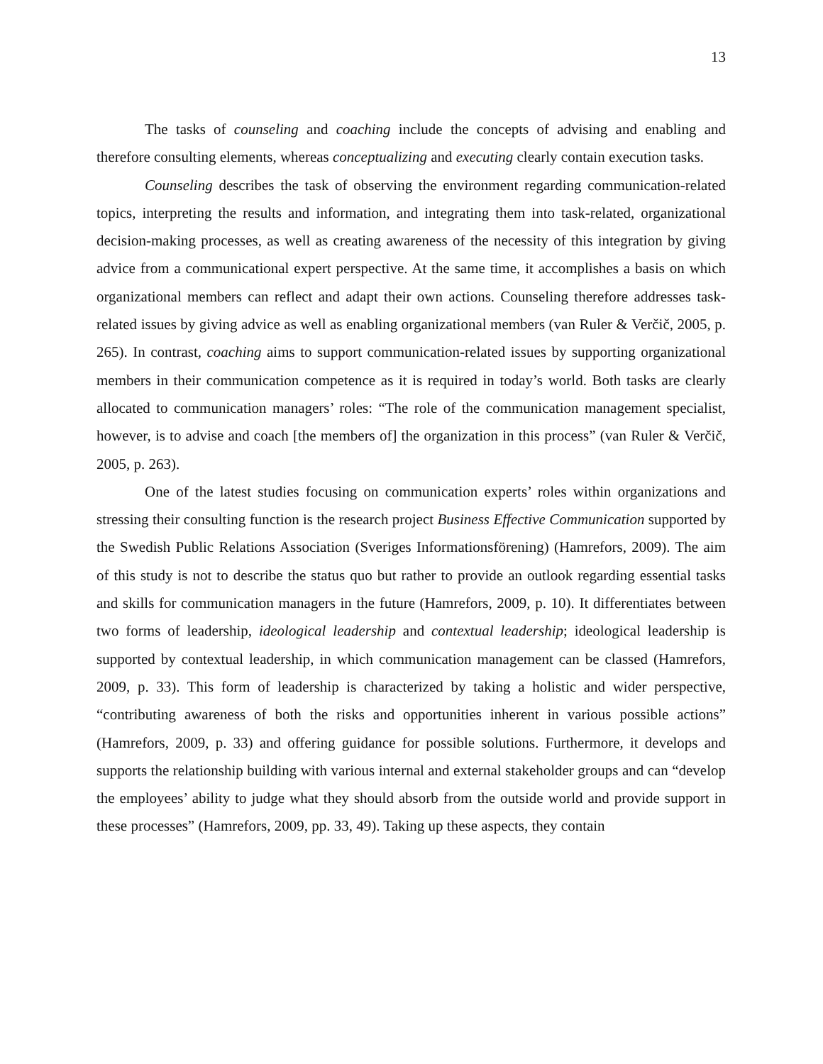13
The tasks of counseling and coaching include the concepts of advising and enabling and therefore consulting elements, whereas conceptualizing and executing clearly contain execution tasks.
Counseling describes the task of observing the environment regarding communication-related topics, interpreting the results and information, and integrating them into task-related, organizational decision-making processes, as well as creating awareness of the necessity of this integration by giving advice from a communicational expert perspective. At the same time, it accomplishes a basis on which organizational members can reflect and adapt their own actions. Counseling therefore addresses task-related issues by giving advice as well as enabling organizational members (van Ruler & Verčič, 2005, p. 265). In contrast, coaching aims to support communication-related issues by supporting organizational members in their communication competence as it is required in today’s world. Both tasks are clearly allocated to communication managers’ roles: “The role of the communication management specialist, however, is to advise and coach [the members of] the organization in this process” (van Ruler & Verčič, 2005, p. 263).
One of the latest studies focusing on communication experts’ roles within organizations and stressing their consulting function is the research project Business Effective Communication supported by the Swedish Public Relations Association (Sveriges Informationsförening) (Hamrefors, 2009). The aim of this study is not to describe the status quo but rather to provide an outlook regarding essential tasks and skills for communication managers in the future (Hamrefors, 2009, p. 10). It differentiates between two forms of leadership, ideological leadership and contextual leadership; ideological leadership is supported by contextual leadership, in which communication management can be classed (Hamrefors, 2009, p. 33). This form of leadership is characterized by taking a holistic and wider perspective, “contributing awareness of both the risks and opportunities inherent in various possible actions” (Hamrefors, 2009, p. 33) and offering guidance for possible solutions. Furthermore, it develops and supports the relationship building with various internal and external stakeholder groups and can “develop the employees’ ability to judge what they should absorb from the outside world and provide support in these processes” (Hamrefors, 2009, pp. 33, 49). Taking up these aspects, they contain